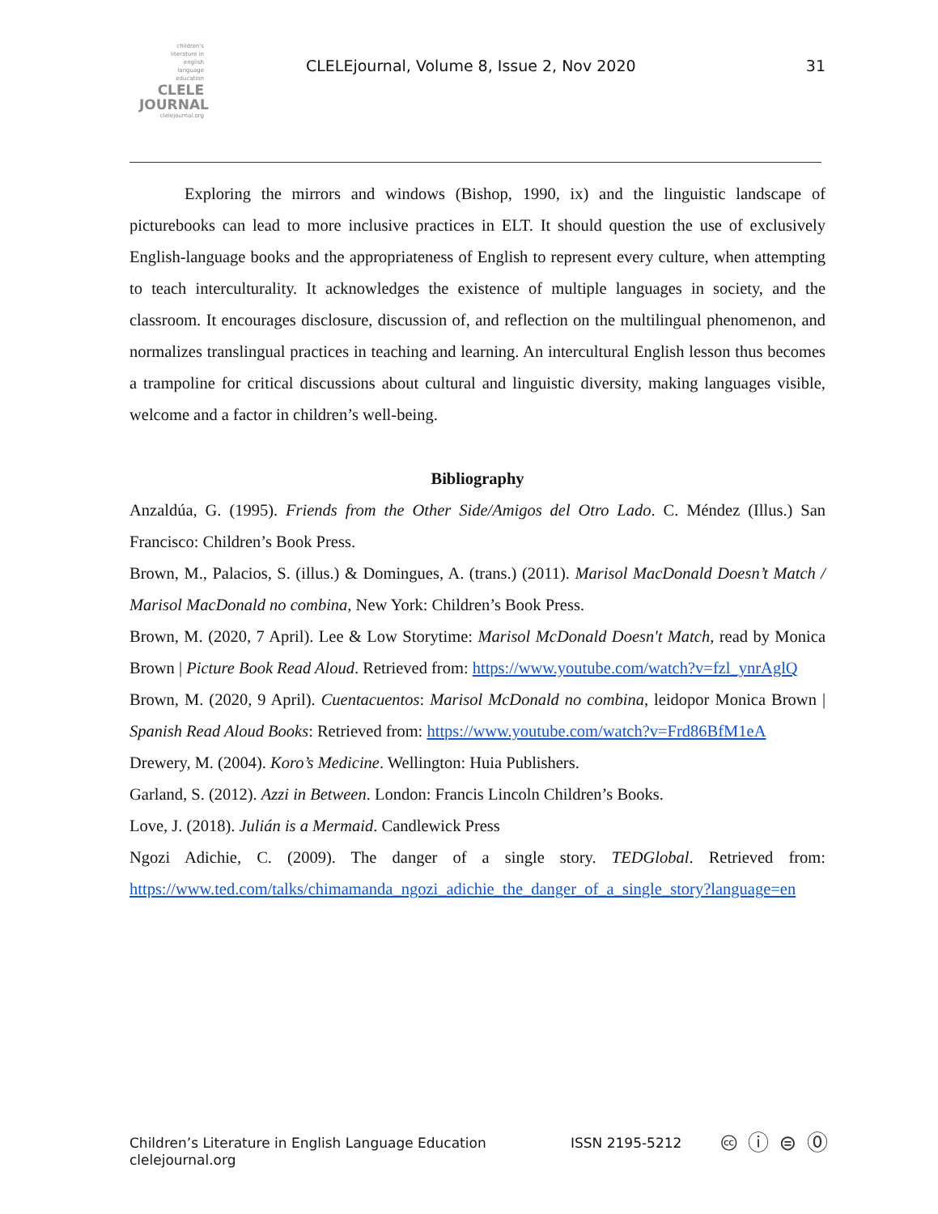children's
literature in
english
language
education
CLELE
JOURNAL
clelejournal.org
CLELEjournal, Volume 8, Issue 2, Nov 2020
31
Exploring the mirrors and windows (Bishop, 1990, ix) and the linguistic landscape of picturebooks can lead to more inclusive practices in ELT. It should question the use of exclusively English-language books and the appropriateness of English to represent every culture, when attempting to teach interculturality. It acknowledges the existence of multiple languages in society, and the classroom. It encourages disclosure, discussion of, and reflection on the multilingual phenomenon, and normalizes translingual practices in teaching and learning. An intercultural English lesson thus becomes a trampoline for critical discussions about cultural and linguistic diversity, making languages visible, welcome and a factor in children’s well-being.
Bibliography
Anzaldúa, G. (1995). Friends from the Other Side/Amigos del Otro Lado. C. Méndez (Illus.) San Francisco: Children’s Book Press.
Brown, M., Palacios, S. (illus.) & Domingues, A. (trans.) (2011). Marisol MacDonald Doesn’t Match / Marisol MacDonald no combina, New York: Children’s Book Press.
Brown, M. (2020, 7 April). Lee & Low Storytime: Marisol McDonald Doesn't Match, read by Monica Brown | Picture Book Read Aloud. Retrieved from: https://www.youtube.com/watch?v=fzl_ynrAglQ
Brown, M. (2020, 9 April). Cuentacuentos: Marisol McDonald no combina, leidopor Monica Brown | Spanish Read Aloud Books: Retrieved from: https://www.youtube.com/watch?v=Frd86BfM1eA
Drewery, M. (2004). Koro’s Medicine. Wellington: Huia Publishers.
Garland, S. (2012). Azzi in Between. London: Francis Lincoln Children’s Books.
Love, J. (2018). Julián is a Mermaid. Candlewick Press
Ngozi Adichie, C. (2009). The danger of a single story. TEDGlobal. Retrieved from: https://www.ted.com/talks/chimamanda_ngozi_adichie_the_danger_of_a_single_story?language=en
Children’s Literature in English Language Education
clelejournal.org
ISSN 2195-5212 🅭 ⓘ ⊜ ⓪